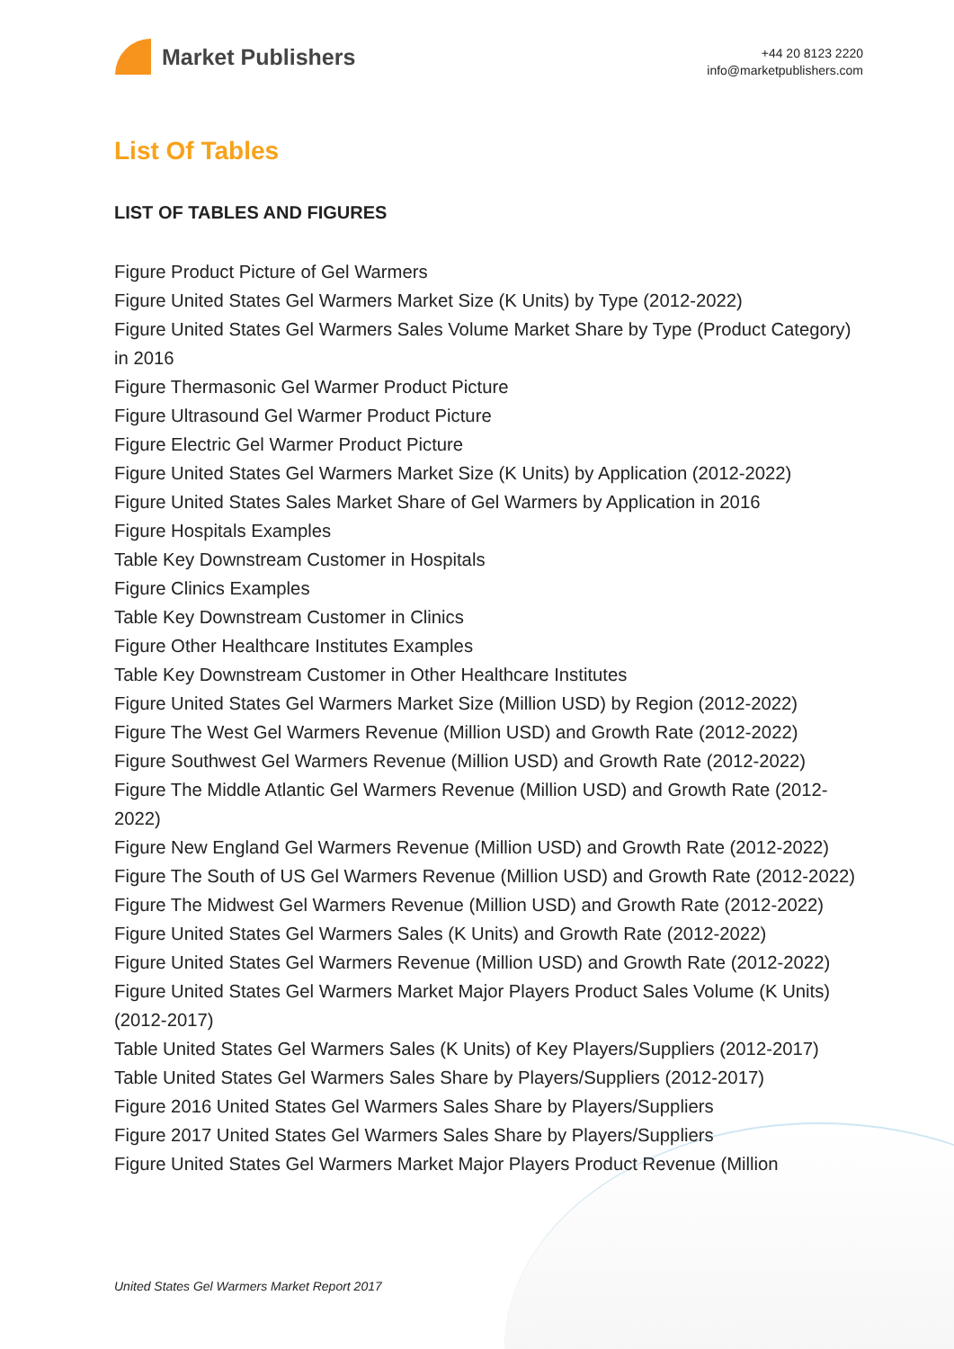Market Publishers
+44 20 8123 2220
info@marketpublishers.com
List Of Tables
LIST OF TABLES AND FIGURES
Figure Product Picture of Gel Warmers
Figure United States Gel Warmers Market Size (K Units) by Type (2012-2022)
Figure United States Gel Warmers Sales Volume Market Share by Type (Product Category) in 2016
Figure Thermasonic Gel Warmer Product Picture
Figure Ultrasound Gel Warmer Product Picture
Figure Electric Gel Warmer Product Picture
Figure United States Gel Warmers Market Size (K Units) by Application (2012-2022)
Figure United States Sales Market Share of Gel Warmers by Application in 2016
Figure Hospitals Examples
Table Key Downstream Customer in Hospitals
Figure Clinics Examples
Table Key Downstream Customer in Clinics
Figure Other Healthcare Institutes Examples
Table Key Downstream Customer in Other Healthcare Institutes
Figure United States Gel Warmers Market Size (Million USD) by Region (2012-2022)
Figure The West Gel Warmers Revenue (Million USD) and Growth Rate (2012-2022)
Figure Southwest Gel Warmers Revenue (Million USD) and Growth Rate (2012-2022)
Figure The Middle Atlantic Gel Warmers Revenue (Million USD) and Growth Rate (2012-2022)
Figure New England Gel Warmers Revenue (Million USD) and Growth Rate (2012-2022)
Figure The South of US Gel Warmers Revenue (Million USD) and Growth Rate (2012-2022)
Figure The Midwest Gel Warmers Revenue (Million USD) and Growth Rate (2012-2022)
Figure United States Gel Warmers Sales (K Units) and Growth Rate (2012-2022)
Figure United States Gel Warmers Revenue (Million USD) and Growth Rate (2012-2022)
Figure United States Gel Warmers Market Major Players Product Sales Volume (K Units) (2012-2017)
Table United States Gel Warmers Sales (K Units) of Key Players/Suppliers (2012-2017)
Table United States Gel Warmers Sales Share by Players/Suppliers (2012-2017)
Figure 2016 United States Gel Warmers Sales Share by Players/Suppliers
Figure 2017 United States Gel Warmers Sales Share by Players/Suppliers
Figure United States Gel Warmers Market Major Players Product Revenue (Million
United States Gel Warmers Market Report 2017